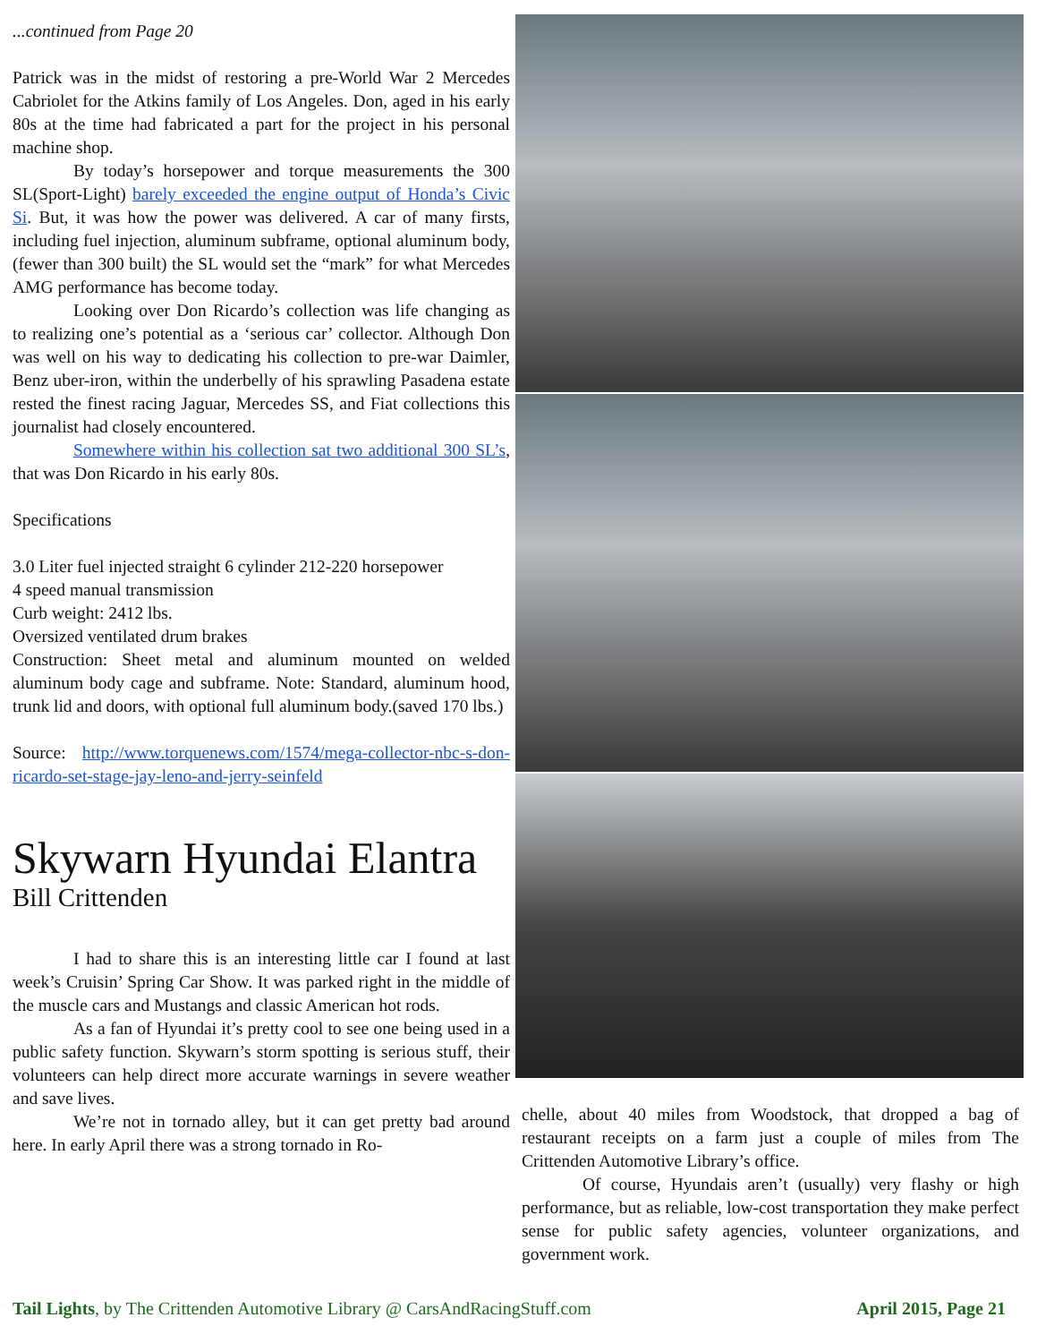...continued from Page 20
Patrick was in the midst of restoring a pre-World War 2 Mercedes Cabriolet for the Atkins family of Los Angeles. Don, aged in his early 80s at the time had fabricated a part for the project in his personal machine shop.
By today’s horsepower and torque measurements the 300 SL(Sport-Light) barely exceeded the engine output of Honda’s Civic Si. But, it was how the power was delivered. A car of many firsts, including fuel injection, aluminum subframe, optional aluminum body,(fewer than 300 built) the SL would set the “mark” for what Mercedes AMG performance has become today.
Looking over Don Ricardo’s collection was life changing as to realizing one’s potential as a ‘serious car’ collector. Although Don was well on his way to dedicating his collection to pre-war Daimler, Benz uber-iron, within the underbelly of his sprawling Pasadena estate rested the finest racing Jaguar, Mercedes SS, and Fiat collections this journalist had closely encountered.
Somewhere within his collection sat two additional 300 SL’s, that was Don Ricardo in his early 80s.
Specifications
3.0 Liter fuel injected straight 6 cylinder 212-220 horsepower
4 speed manual transmission
Curb weight: 2412 lbs.
Oversized ventilated drum brakes
Construction: Sheet metal and aluminum mounted on welded aluminum body cage and subframe. Note: Standard, aluminum hood, trunk lid and doors, with optional full aluminum body.(saved 170 lbs.)
Source: http://www.torquenews.com/1574/mega-collector-nbc-s-don-ricardo-set-stage-jay-leno-and-jerry-seinfeld
Skywarn Hyundai Elantra
Bill Crittenden
I had to share this is an interesting little car I found at last week’s Cruisin’ Spring Car Show. It was parked right in the middle of the muscle cars and Mustangs and classic American hot rods.
As a fan of Hyundai it’s pretty cool to see one being used in a public safety function. Skywarn’s storm spotting is serious stuff, their volunteers can help direct more accurate warnings in severe weather and save lives.
We’re not in tornado alley, but it can get pretty bad around here. In early April there was a strong tornado in Ro-
chelle, about 40 miles from Woodstock, that dropped a bag of restaurant receipts on a farm just a couple of miles from The Crittenden Automotive Library’s office.
Of course, Hyundais aren’t (usually) very flashy or high performance, but as reliable, low-cost transportation they make perfect sense for public safety agencies, volunteer organizations, and government work.
Tail Lights, by The Crittenden Automotive Library @ CarsAndRacingStuff.com April 2015, Page 21